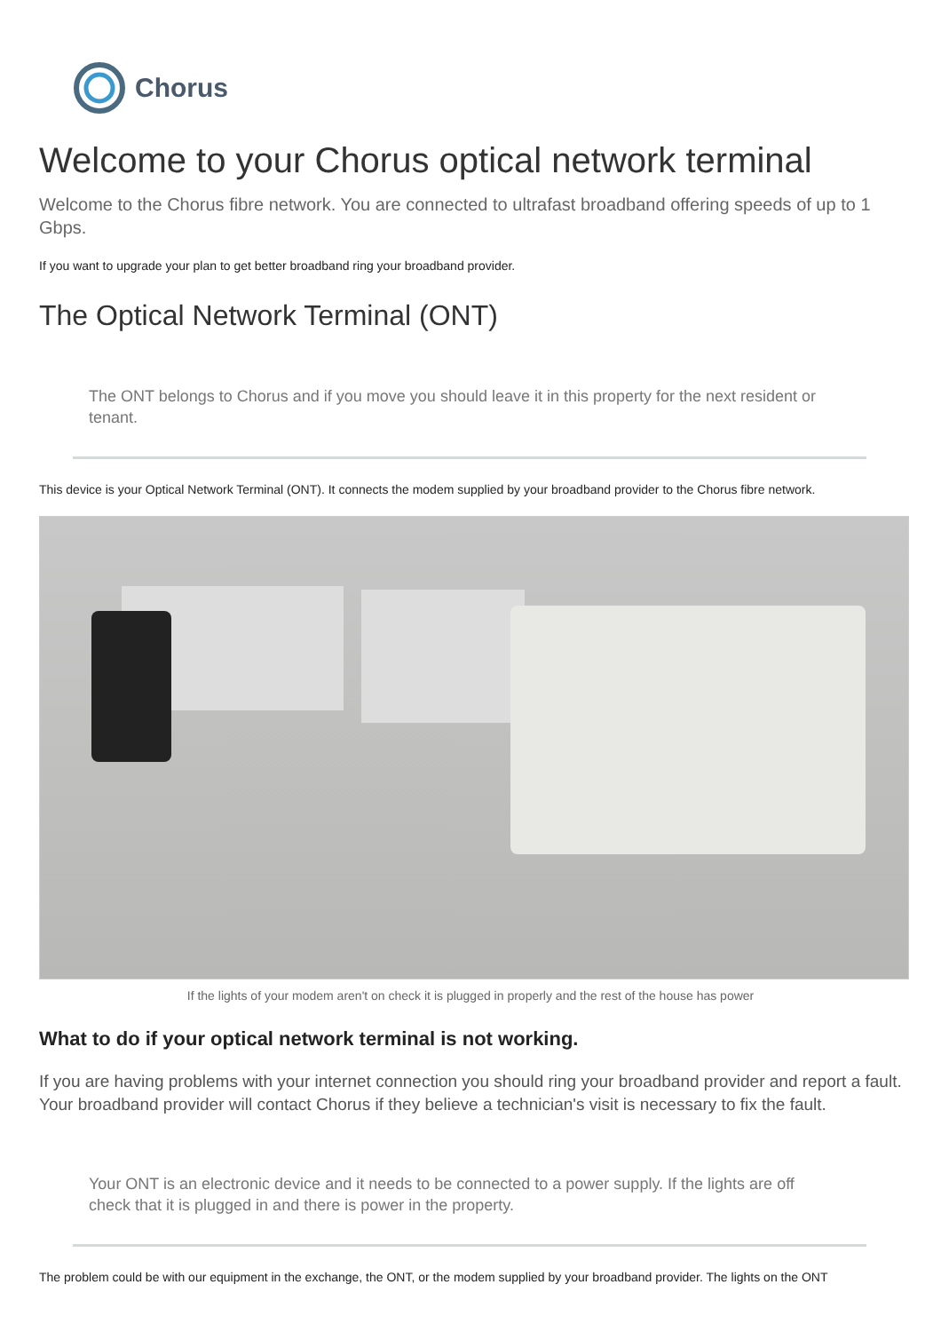Chorus
Welcome to your Chorus optical network terminal
Welcome to the Chorus fibre network. You are connected to ultrafast broadband offering speeds of up to 1 Gbps.
If you want to upgrade your plan to get better broadband ring your broadband provider.
The Optical Network Terminal (ONT)
The ONT belongs to Chorus and if you move you should leave it in this property for the next resident or tenant.
This device is your Optical Network Terminal (ONT). It connects the modem supplied by your broadband provider to the Chorus fibre network.
If the lights of your modem aren't on check it is plugged in properly and the rest of the house has power
What to do if your optical network terminal is not working.
If you are having problems with your internet connection you should ring your broadband provider and report a fault. Your broadband provider will contact Chorus if they believe a technician's visit is necessary to fix the fault.
Your ONT is an electronic device and it needs to be connected to a power supply. If the lights are off check that it is plugged in and there is power in the property.
The problem could be with our equipment in the exchange, the ONT, or the modem supplied by your broadband provider. The lights on the ONT